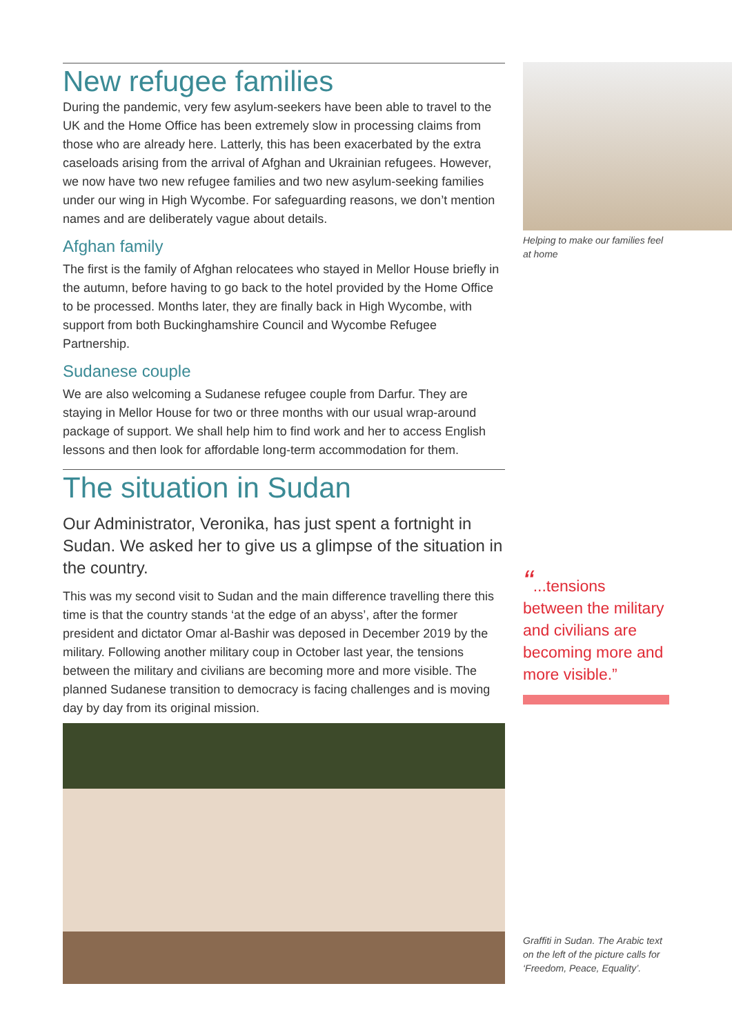New refugee families
During the pandemic, very few asylum-seekers have been able to travel to the UK and the Home Office has been extremely slow in processing claims from those who are already here. Latterly, this has been exacerbated by the extra caseloads arising from the arrival of Afghan and Ukrainian refugees. However, we now have two new refugee families and two new asylum-seeking families under our wing in High Wycombe. For safeguarding reasons, we don’t mention names and are deliberately vague about details.
Afghan family
The first is the family of Afghan relocatees who stayed in Mellor House briefly in the autumn, before having to go back to the hotel provided by the Home Office to be processed. Months later, they are finally back in High Wycombe, with support from both Buckinghamshire Council and Wycombe Refugee Partnership.
Sudanese couple
We are also welcoming a Sudanese refugee couple from Darfur. They are staying in Mellor House for two or three months with our usual wrap-around package of support. We shall help him to find work and her to access English lessons and then look for affordable long-term accommodation for them.
The situation in Sudan
Our Administrator, Veronika, has just spent a fortnight in Sudan. We asked her to give us a glimpse of the situation in the country.
This was my second visit to Sudan and the main difference travelling there this time is that the country stands ‘at the edge of an abyss’, after the former president and dictator Omar al-Bashir was deposed in December 2019 by the military. Following another military coup in October last year, the tensions between the military and civilians are becoming more and more visible. The planned Sudanese transition to democracy is facing challenges and is moving day by day from its original mission.
Helping to make our families feel at home
“...tensions between the military and civilians are becoming more and more visible.”
Graffiti in Sudan. The Arabic text on the left of the picture calls for ‘Freedom, Peace, Equality’.